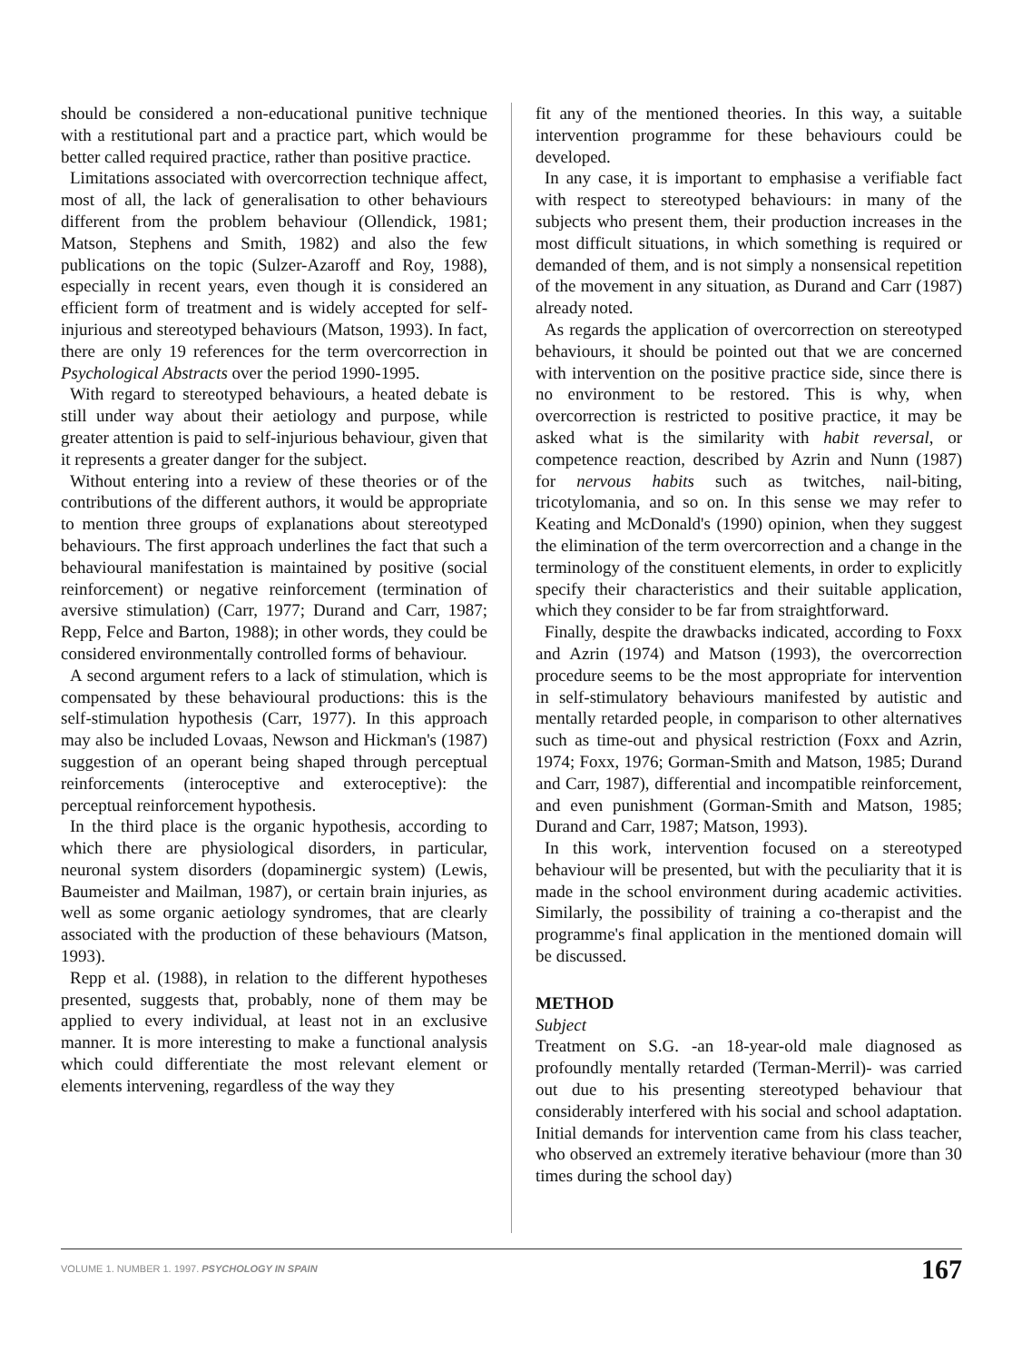should be considered a non-educational punitive technique with a restitutional part and a practice part, which would be better called required practice, rather than positive practice.
Limitations associated with overcorrection technique affect, most of all, the lack of generalisation to other behaviours different from the problem behaviour (Ollendick, 1981; Matson, Stephens and Smith, 1982) and also the few publications on the topic (Sulzer-Azaroff and Roy, 1988), especially in recent years, even though it is considered an efficient form of treatment and is widely accepted for self-injurious and stereotyped behaviours (Matson, 1993). In fact, there are only 19 references for the term overcorrection in Psychological Abstracts over the period 1990-1995.
With regard to stereotyped behaviours, a heated debate is still under way about their aetiology and purpose, while greater attention is paid to self-injurious behaviour, given that it represents a greater danger for the subject.
Without entering into a review of these theories or of the contributions of the different authors, it would be appropriate to mention three groups of explanations about stereotyped behaviours. The first approach underlines the fact that such a behavioural manifestation is maintained by positive (social reinforcement) or negative reinforcement (termination of aversive stimulation) (Carr, 1977; Durand and Carr, 1987; Repp, Felce and Barton, 1988); in other words, they could be considered environmentally controlled forms of behaviour.
A second argument refers to a lack of stimulation, which is compensated by these behavioural productions: this is the self-stimulation hypothesis (Carr, 1977). In this approach may also be included Lovaas, Newson and Hickman's (1987) suggestion of an operant being shaped through perceptual reinforcements (interoceptive and exteroceptive): the perceptual reinforcement hypothesis.
In the third place is the organic hypothesis, according to which there are physiological disorders, in particular, neuronal system disorders (dopaminergic system) (Lewis, Baumeister and Mailman, 1987), or certain brain injuries, as well as some organic aetiology syndromes, that are clearly associated with the production of these behaviours (Matson, 1993).
Repp et al. (1988), in relation to the different hypotheses presented, suggests that, probably, none of them may be applied to every individual, at least not in an exclusive manner. It is more interesting to make a functional analysis which could differentiate the most relevant element or elements intervening, regardless of the way they
fit any of the mentioned theories. In this way, a suitable intervention programme for these behaviours could be developed.
In any case, it is important to emphasise a verifiable fact with respect to stereotyped behaviours: in many of the subjects who present them, their production increases in the most difficult situations, in which something is required or demanded of them, and is not simply a nonsensical repetition of the movement in any situation, as Durand and Carr (1987) already noted.
As regards the application of overcorrection on stereotyped behaviours, it should be pointed out that we are concerned with intervention on the positive practice side, since there is no environment to be restored. This is why, when overcorrection is restricted to positive practice, it may be asked what is the similarity with habit reversal, or competence reaction, described by Azrin and Nunn (1987) for nervous habits such as twitches, nail-biting, tricotylomania, and so on. In this sense we may refer to Keating and McDonald's (1990) opinion, when they suggest the elimination of the term overcorrection and a change in the terminology of the constituent elements, in order to explicitly specify their characteristics and their suitable application, which they consider to be far from straightforward.
Finally, despite the drawbacks indicated, according to Foxx and Azrin (1974) and Matson (1993), the overcorrection procedure seems to be the most appropriate for intervention in self-stimulatory behaviours manifested by autistic and mentally retarded people, in comparison to other alternatives such as time-out and physical restriction (Foxx and Azrin, 1974; Foxx, 1976; Gorman-Smith and Matson, 1985; Durand and Carr, 1987), differential and incompatible reinforcement, and even punishment (Gorman-Smith and Matson, 1985; Durand and Carr, 1987; Matson, 1993).
In this work, intervention focused on a stereotyped behaviour will be presented, but with the peculiarity that it is made in the school environment during academic activities. Similarly, the possibility of training a co-therapist and the programme's final application in the mentioned domain will be discussed.
METHOD
Subject
Treatment on S.G. -an 18-year-old male diagnosed as profoundly mentally retarded (Terman-Merril)- was carried out due to his presenting stereotyped behaviour that considerably interfered with his social and school adaptation. Initial demands for intervention came from his class teacher, who observed an extremely iterative behaviour (more than 30 times during the school day)
VOLUME 1. NUMBER 1. 1997. PSYCHOLOGY IN SPAIN
167